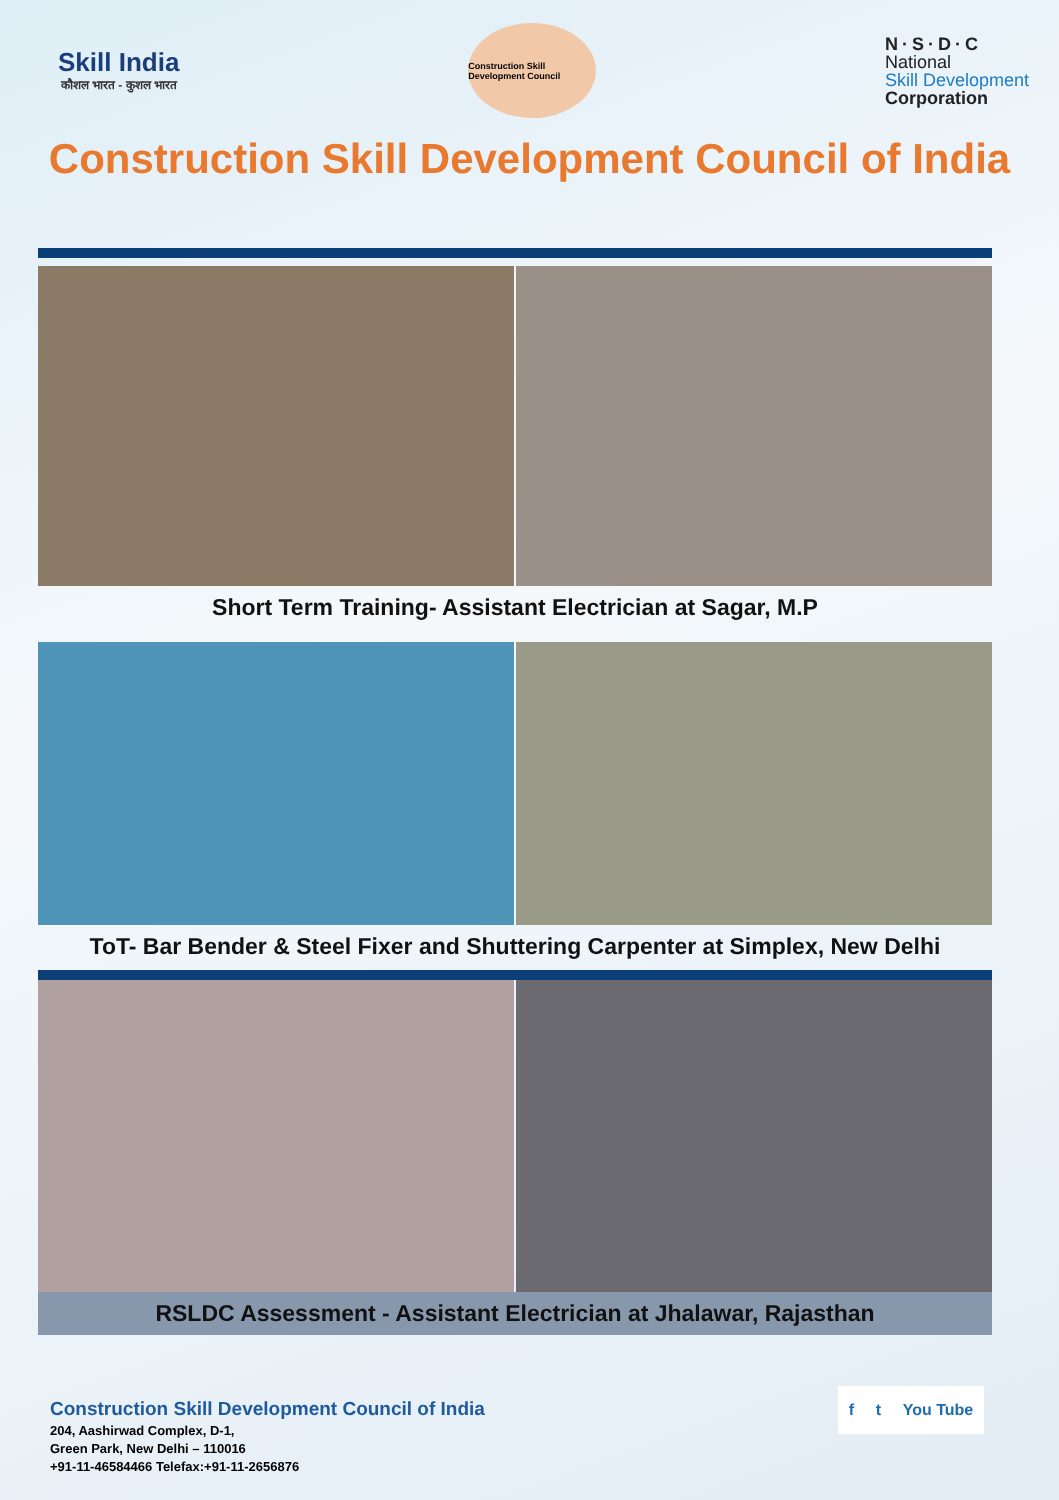Skill India
कौशल भारत - कुशल भारत
Construction Skill Development Council
N·S·D·C
National
Skill Development
Corporation
Construction Skill Development Council of India
Short Term Training- Assistant Electrician at Sagar, M.P
ToT- Bar Bender & Steel Fixer and Shuttering Carpenter at Simplex, New Delhi
RSLDC Assessment - Assistant Electrician at Jhalawar, Rajasthan
Construction Skill Development Council of India
204, Aashirwad Complex, D-1,
Green Park, New Delhi – 110016
+91-11-46584466 Telefax:+91-11-2656876
f t You Tube